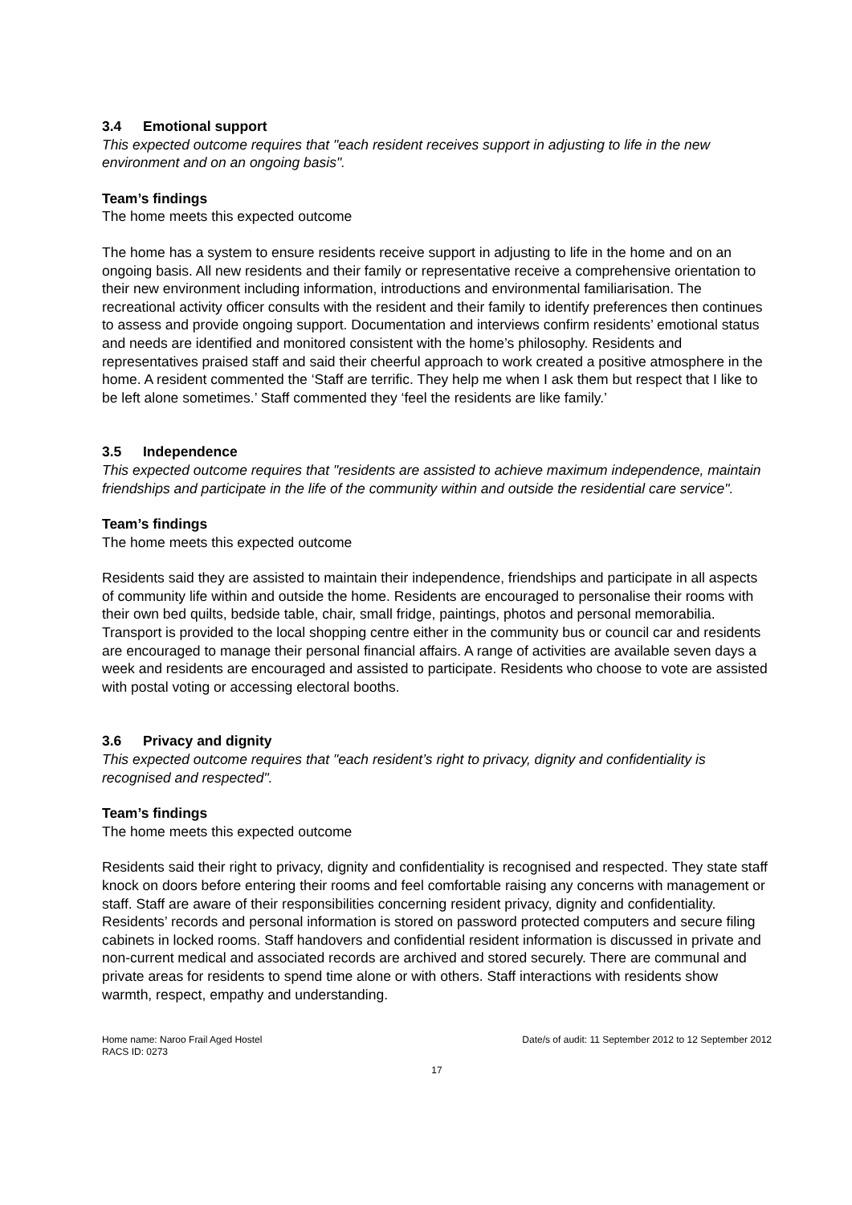3.4 Emotional support
This expected outcome requires that "each resident receives support in adjusting to life in the new environment and on an ongoing basis".
Team’s findings
The home meets this expected outcome
The home has a system to ensure residents receive support in adjusting to life in the home and on an ongoing basis. All new residents and their family or representative receive a comprehensive orientation to their new environment including information, introductions and environmental familiarisation. The recreational activity officer consults with the resident and their family to identify preferences then continues to assess and provide ongoing support. Documentation and interviews confirm residents’ emotional status and needs are identified and monitored consistent with the home’s philosophy. Residents and representatives praised staff and said their cheerful approach to work created a positive atmosphere in the home. A resident commented the ‘Staff are terrific. They help me when I ask them but respect that I like to be left alone sometimes.’ Staff commented they ‘feel the residents are like family.’
3.5 Independence
This expected outcome requires that "residents are assisted to achieve maximum independence, maintain friendships and participate in the life of the community within and outside the residential care service".
Team’s findings
The home meets this expected outcome
Residents said they are assisted to maintain their independence, friendships and participate in all aspects of community life within and outside the home. Residents are encouraged to personalise their rooms with their own bed quilts, bedside table, chair, small fridge, paintings, photos and personal memorabilia. Transport is provided to the local shopping centre either in the community bus or council car and residents are encouraged to manage their personal financial affairs. A range of activities are available seven days a week and residents are encouraged and assisted to participate. Residents who choose to vote are assisted with postal voting or accessing electoral booths.
3.6 Privacy and dignity
This expected outcome requires that "each resident’s right to privacy, dignity and confidentiality is recognised and respected".
Team’s findings
The home meets this expected outcome
Residents said their right to privacy, dignity and confidentiality is recognised and respected. They state staff knock on doors before entering their rooms and feel comfortable raising any concerns with management or staff. Staff are aware of their responsibilities concerning resident privacy, dignity and confidentiality. Residents’ records and personal information is stored on password protected computers and secure filing cabinets in locked rooms. Staff handovers and confidential resident information is discussed in private and non-current medical and associated records are archived and stored securely. There are communal and private areas for residents to spend time alone or with others. Staff interactions with residents show warmth, respect, empathy and understanding.
Home name: Naroo Frail Aged Hostel
RACS ID: 0273
Date/s of audit: 11 September 2012 to 12 September 2012
17